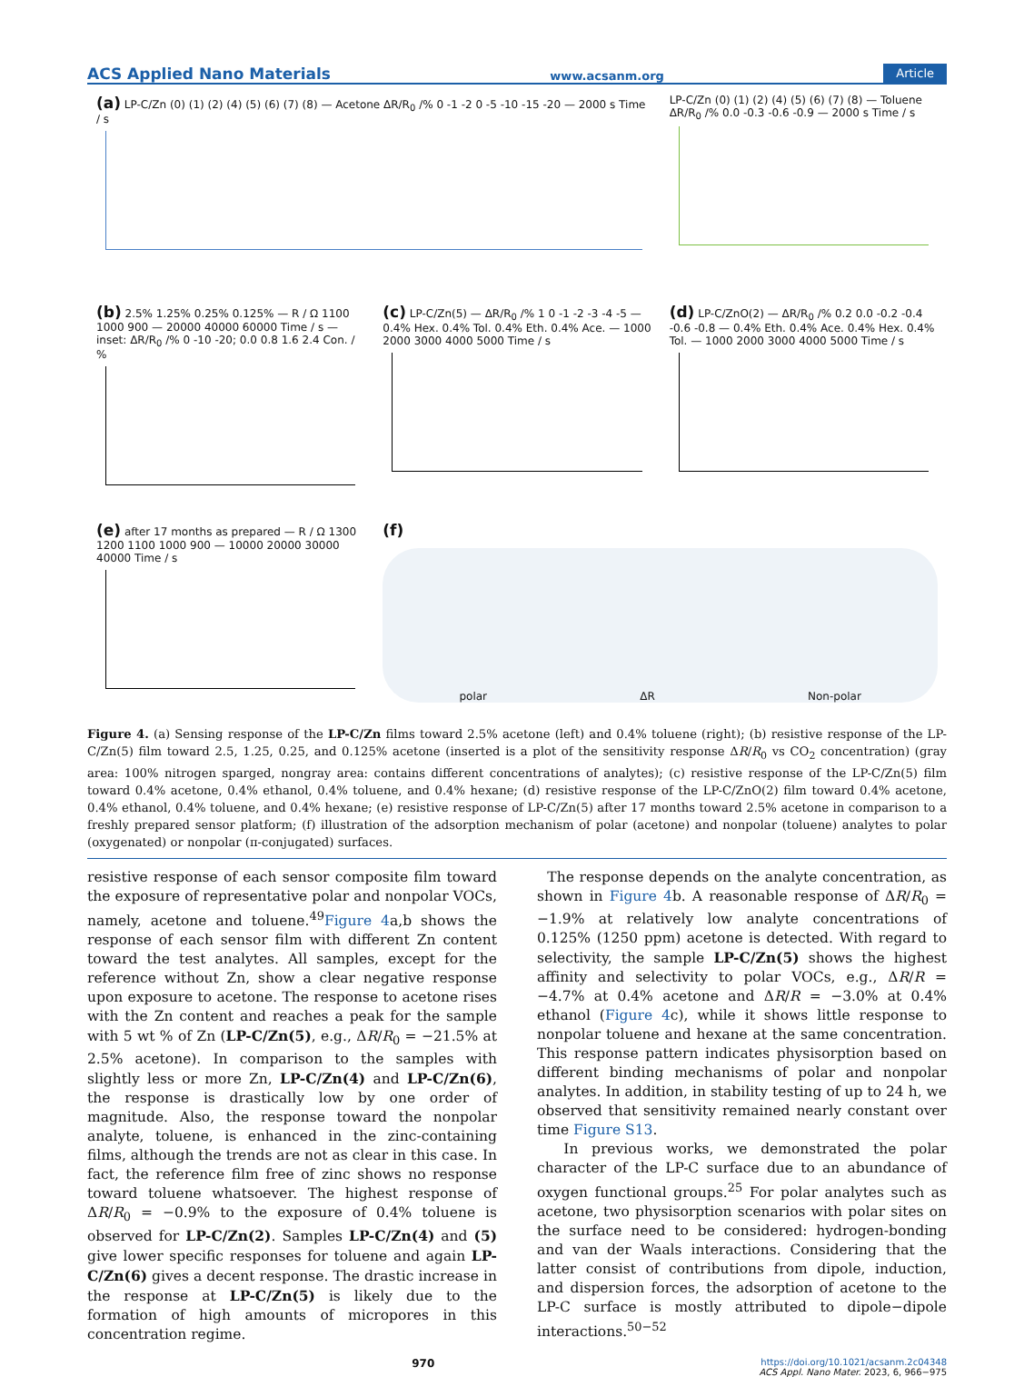ACS Applied Nano Materials www.acsanm.org Article
(a) LP-C/Zn (0) (1) (2) (4) (5) (6) (7) (8) — Acetone ΔR/R<sub>0</sub> /% 0 -1 -2 0 -5 -10 -15 -20 — 2000 s Time / s
LP-C/Zn (0) (1) (2) (4) (5) (6) (7) (8) — Toluene ΔR/R<sub>0</sub> /% 0.0 -0.3 -0.6 -0.9 — 2000 s Time / s
(b) 2.5% 1.25% 0.25% 0.125% — R / Ω 1100 1000 900 — 20000 40000 60000 Time / s — inset: ΔR/R<sub>0</sub> /% 0 -10 -20; 0.0 0.8 1.6 2.4 Con. / %
(c) LP-C/Zn(5) — ΔR/R<sub>0</sub> /% 1 0 -1 -2 -3 -4 -5 — 0.4% Hex. 0.4% Tol. 0.4% Eth. 0.4% Ace. — 1000 2000 3000 4000 5000 Time / s
(d) LP-C/ZnO(2) — ΔR/R<sub>0</sub> /% 0.2 0.0 -0.2 -0.4 -0.6 -0.8 — 0.4% Eth. 0.4% Ace. 0.4% Hex. 0.4% Tol. — 1000 2000 3000 4000 5000 Time / s
(e) after 17 months as prepared — R / Ω 1300 1200 1100 1000 900 — 10000 20000 30000 40000 Time / s
(f)
polar ΔR Non-polar
Figure 4. (a) Sensing response of the LP-C/Zn films toward 2.5% acetone (left) and 0.4% toluene (right); (b) resistive response of the LP-C/Zn(5) film toward 2.5, 1.25, 0.25, and 0.125% acetone (inserted is a plot of the sensitivity response ΔR/R<sub>0</sub> vs CO<sub>2</sub> concentration) (gray area: 100% nitrogen sparged, nongray area: contains different concentrations of analytes); (c) resistive response of the LP-C/Zn(5) film toward 0.4% acetone, 0.4% ethanol, 0.4% toluene, and 0.4% hexane; (d) resistive response of the LP-C/ZnO(2) film toward 0.4% acetone, 0.4% ethanol, 0.4% toluene, and 0.4% hexane; (e) resistive response of LP-C/Zn(5) after 17 months toward 2.5% acetone in comparison to a freshly prepared sensor platform; (f) illustration of the adsorption mechanism of polar (acetone) and nonpolar (toluene) analytes to polar (oxygenated) or nonpolar (π-conjugated) surfaces.
resistive response of each sensor composite film toward the exposure of representative polar and nonpolar VOCs, namely, acetone and toluene.<sup>49</sup>Figure 4a,b shows the response of each sensor film with different Zn content toward the test analytes. All samples, except for the reference without Zn, show a clear negative response upon exposure to acetone. The response to acetone rises with the Zn content and reaches a peak for the sample with 5 wt % of Zn (LP-C/Zn(5), e.g., ΔR/R<sub>0</sub> = −21.5% at 2.5% acetone). In comparison to the samples with slightly less or more Zn, LP-C/Zn(4) and LP-C/Zn(6), the response is drastically low by one order of magnitude. Also, the response toward the nonpolar analyte, toluene, is enhanced in the zinc-containing films, although the trends are not as clear in this case. In fact, the reference film free of zinc shows no response toward toluene whatsoever. The highest response of ΔR/R<sub>0</sub> = −0.9% to the exposure of 0.4% toluene is observed for LP-C/Zn(2). Samples LP-C/Zn(4) and (5) give lower specific responses for toluene and again LP-C/Zn(6) gives a decent response. The drastic increase in the response at LP-C/Zn(5) is likely due to the formation of high amounts of micropores in this concentration regime.
The response depends on the analyte concentration, as shown in Figure 4b. A reasonable response of ΔR/R<sub>0</sub> = −1.9% at relatively low analyte concentrations of 0.125% (1250 ppm) acetone is detected. With regard to selectivity, the sample LP-C/Zn(5) shows the highest affinity and selectivity to polar VOCs, e.g., ΔR/R = −4.7% at 0.4% acetone and ΔR/R = −3.0% at 0.4% ethanol (Figure 4c), while it shows little response to nonpolar toluene and hexane at the same concentration. This response pattern indicates physisorption based on different binding mechanisms of polar and nonpolar analytes. In addition, in stability testing of up to 24 h, we observed that sensitivity remained nearly constant over time Figure S13.
In previous works, we demonstrated the polar character of the LP-C surface due to an abundance of oxygen functional groups.<sup>25</sup> For polar analytes such as acetone, two physisorption scenarios with polar sites on the surface need to be considered: hydrogen-bonding and van der Waals interactions. Considering that the latter consist of contributions from dipole, induction, and dispersion forces, the adsorption of acetone to the LP-C surface is mostly attributed to dipole−dipole interactions.<sup>50−52</sup>
970 https://doi.org/10.1021/acsanm.2c04348
ACS Appl. Nano Mater. 2023, 6, 966−975